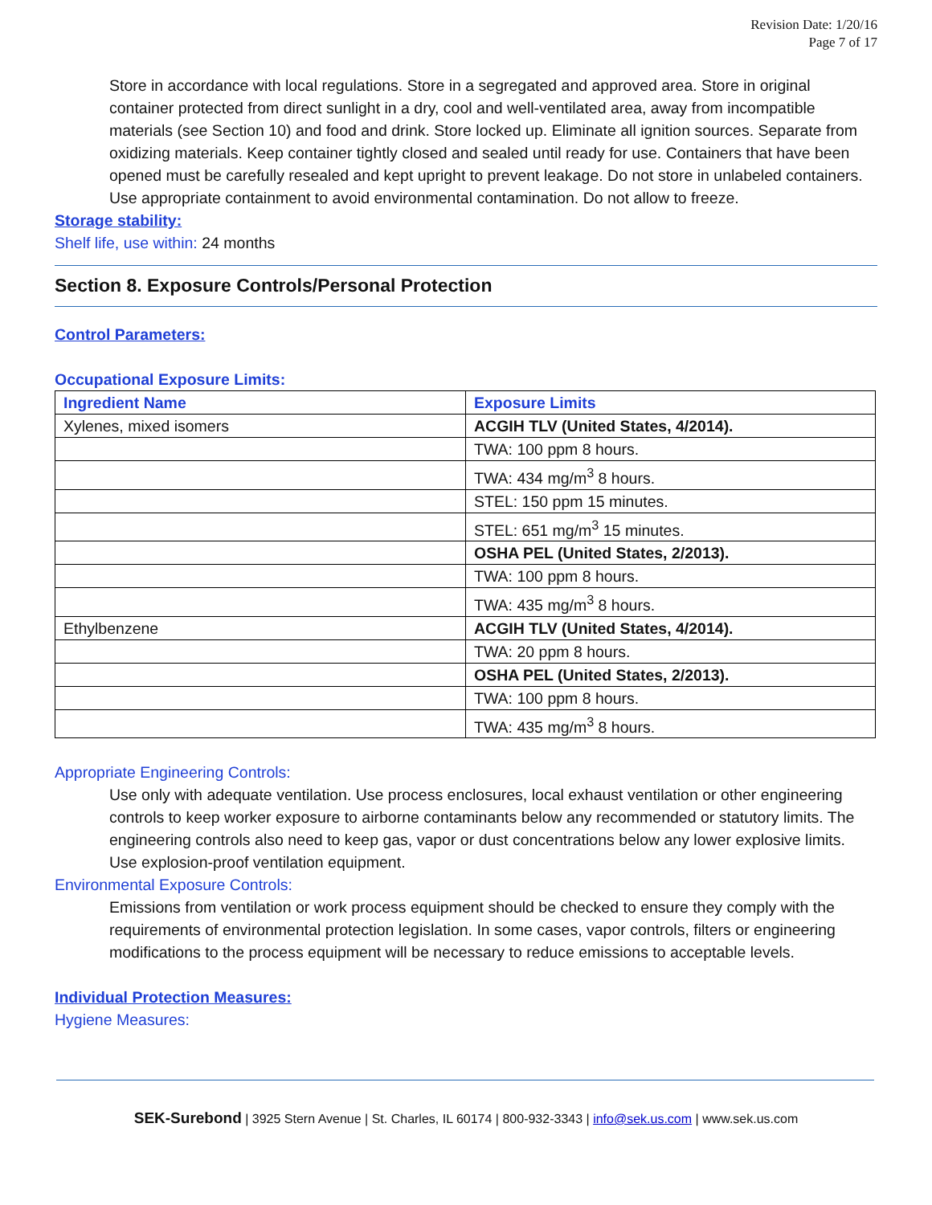Revision Date: 1/20/16
Page 7 of 17
Store in accordance with local regulations. Store in a segregated and approved area. Store in original container protected from direct sunlight in a dry, cool and well-ventilated area, away from incompatible materials (see Section 10) and food and drink. Store locked up. Eliminate all ignition sources. Separate from oxidizing materials. Keep container tightly closed and sealed until ready for use. Containers that have been opened must be carefully resealed and kept upright to prevent leakage. Do not store in unlabeled containers. Use appropriate containment to avoid environmental contamination. Do not allow to freeze.
Storage stability:
Shelf life, use within: 24 months
Section 8. Exposure Controls/Personal Protection
Control Parameters:
Occupational Exposure Limits:
| Ingredient Name | Exposure Limits |
| --- | --- |
| Xylenes, mixed isomers | ACGIH TLV (United States, 4/2014). |
| | TWA: 100 ppm 8 hours. |
| | TWA: 434 mg/m<sup>3</sup> 8 hours. |
| | STEL: 150 ppm 15 minutes. |
| | STEL: 651 mg/m<sup>3</sup> 15 minutes. |
| | OSHA PEL (United States, 2/2013). |
| | TWA: 100 ppm 8 hours. |
| | TWA: 435 mg/m<sup>3</sup> 8 hours. |
| Ethylbenzene | ACGIH TLV (United States, 4/2014). |
| | TWA: 20 ppm 8 hours. |
| | OSHA PEL (United States, 2/2013). |
| | TWA: 100 ppm 8 hours. |
| | TWA: 435 mg/m<sup>3</sup> 8 hours. |
Appropriate Engineering Controls:
Use only with adequate ventilation. Use process enclosures, local exhaust ventilation or other engineering controls to keep worker exposure to airborne contaminants below any recommended or statutory limits. The engineering controls also need to keep gas, vapor or dust concentrations below any lower explosive limits. Use explosion-proof ventilation equipment.
Environmental Exposure Controls:
Emissions from ventilation or work process equipment should be checked to ensure they comply with the requirements of environmental protection legislation. In some cases, vapor controls, filters or engineering modifications to the process equipment will be necessary to reduce emissions to acceptable levels.
Individual Protection Measures:
Hygiene Measures:
SEK-Surebond | 3925 Stern Avenue | St. Charles, IL 60174 | 800-932-3343 | info@sek.us.com | www.sek.us.com